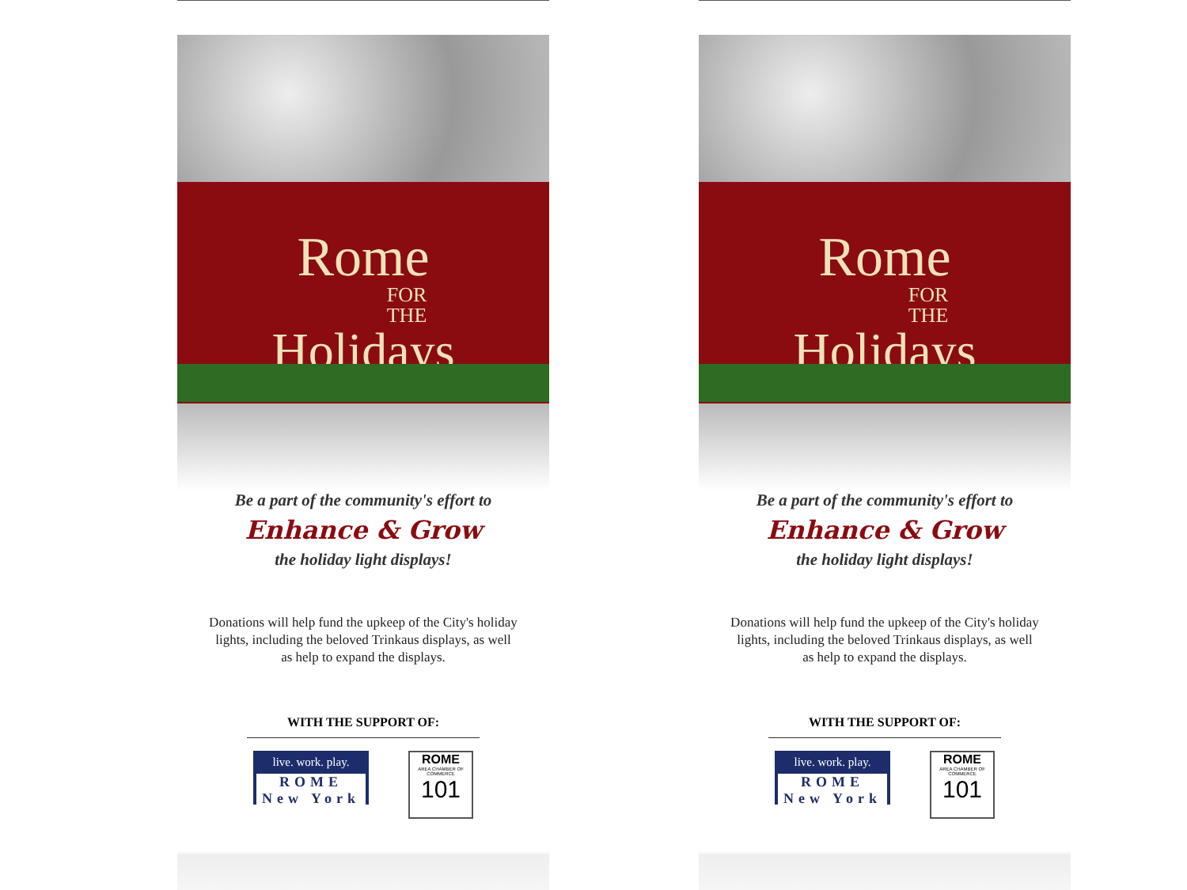Rome
FOR
THE
Holidays
Be a part of the community's effort to
Enhance & Grow
the holiday light displays!
Donations will help fund the upkeep of the City's holiday lights, including the beloved Trinkaus displays, as well as help to expand the displays.
WITH THE SUPPORT OF:
live. work. play.
ROME New York
ROME
AREA CHAMBER OF COMMERCE
101
Rome
FOR
THE
Holidays
Be a part of the community's effort to
Enhance & Grow
the holiday light displays!
Donations will help fund the upkeep of the City's holiday lights, including the beloved Trinkaus displays, as well as help to expand the displays.
WITH THE SUPPORT OF:
live. work. play.
ROME New York
ROME
AREA CHAMBER OF COMMERCE
101